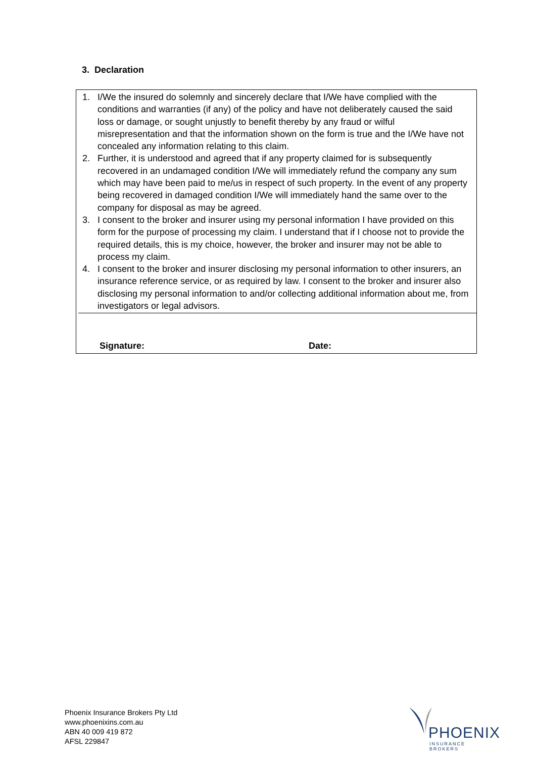3. Declaration
1. I/We the insured do solemnly and sincerely declare that I/We have complied with the conditions and warranties (if any) of the policy and have not deliberately caused the said loss or damage, or sought unjustly to benefit thereby by any fraud or wilful misrepresentation and that the information shown on the form is true and the I/We have not concealed any information relating to this claim.
2. Further, it is understood and agreed that if any property claimed for is subsequently recovered in an undamaged condition I/We will immediately refund the company any sum which may have been paid to me/us in respect of such property. In the event of any property being recovered in damaged condition I/We will immediately hand the same over to the company for disposal as may be agreed.
3. I consent to the broker and insurer using my personal information I have provided on this form for the purpose of processing my claim. I understand that if I choose not to provide the required details, this is my choice, however, the broker and insurer may not be able to process my claim.
4. I consent to the broker and insurer disclosing my personal information to other insurers, an insurance reference service, or as required by law. I consent to the broker and insurer also disclosing my personal information to and/or collecting additional information about me, from investigators or legal advisors.
Signature: Date:
Phoenix Insurance Brokers Pty Ltd
www.phoenixins.com.au
ABN 40 009 419 872
AFSL 229847
PHOENIX
INSURANCE BROKERS